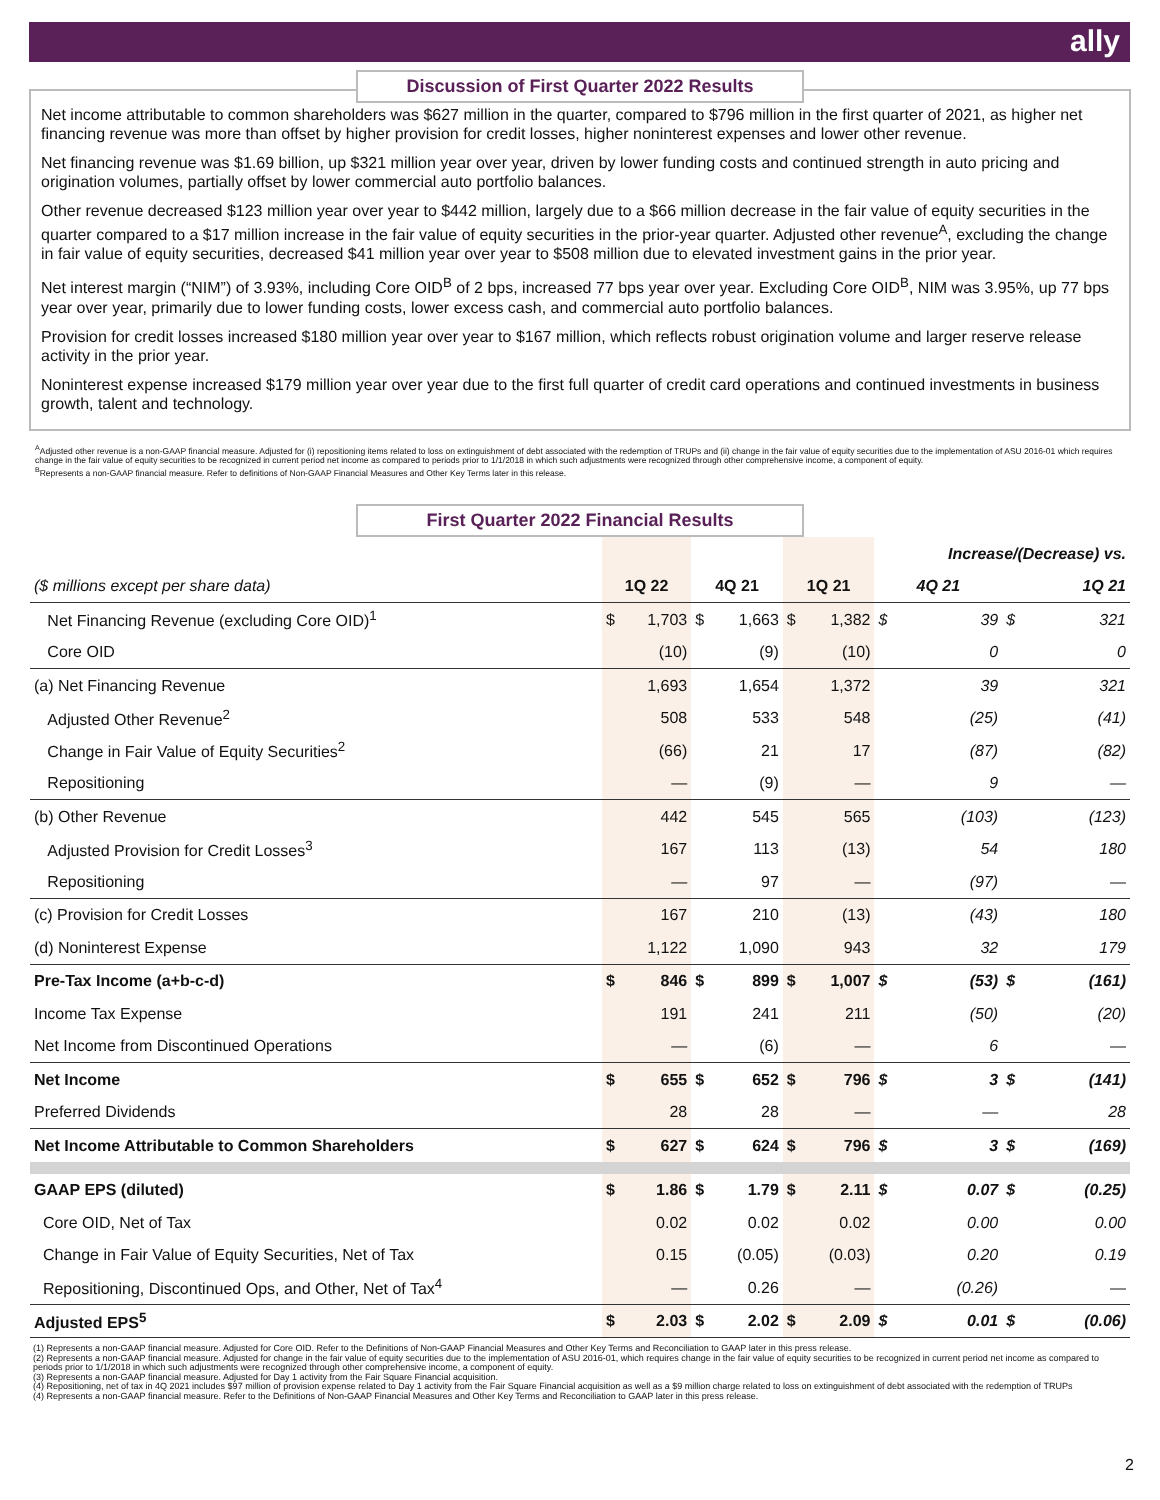ally
Discussion of First Quarter 2022 Results
Net income attributable to common shareholders was $627 million in the quarter, compared to $796 million in the first quarter of 2021, as higher net financing revenue was more than offset by higher provision for credit losses, higher noninterest expenses and lower other revenue.
Net financing revenue was $1.69 billion, up $321 million year over year, driven by lower funding costs and continued strength in auto pricing and origination volumes, partially offset by lower commercial auto portfolio balances.
Other revenue decreased $123 million year over year to $442 million, largely due to a $66 million decrease in the fair value of equity securities in the quarter compared to a $17 million increase in the fair value of equity securities in the prior-year quarter. Adjusted other revenue<sup>A</sup>, excluding the change in fair value of equity securities, decreased $41 million year over year to $508 million due to elevated investment gains in the prior year.
Net interest margin (“NIM”) of 3.93%, including Core OID<sup>B</sup> of 2 bps, increased 77 bps year over year. Excluding Core OID<sup>B</sup>, NIM was 3.95%, up 77 bps year over year, primarily due to lower funding costs, lower excess cash, and commercial auto portfolio balances.
Provision for credit losses increased $180 million year over year to $167 million, which reflects robust origination volume and larger reserve release activity in the prior year.
Noninterest expense increased $179 million year over year due to the first full quarter of credit card operations and continued investments in business growth, talent and technology.
<sup>A</sup>Adjusted other revenue is a non-GAAP financial measure. Adjusted for (i) repositioning items related to loss on extinguishment of debt associated with the redemption of TRUPs and (ii) change in the fair value of equity securities due to the implementation of ASU 2016-01 which requires change in the fair value of equity securities to be recognized in current period net income as compared to periods prior to 1/1/2018 in which such adjustments were recognized through other comprehensive income, a component of equity.
<sup>B</sup>Represents a non-GAAP financial measure. Refer to definitions of Non-GAAP Financial Measures and Other Key Terms later in this release.
First Quarter 2022 Financial Results
| | | | | | | | Increase/(Decrease) vs. | | | |
| ($ millions except per share data) | 1Q 22 | | 4Q 21 | | 1Q 21 | | 4Q 21 | | 1Q 21 | |
| Net Financing Revenue (excluding Core OID)<sup>1</sup> | $ | 1,703 | $ | 1,663 | $ | 1,382 | $ | 39 | $ | 321 |
| Core OID | | (10) | | (9) | | (10) | | 0 | | 0 |
| (a) Net Financing Revenue | | 1,693 | | 1,654 | | 1,372 | | 39 | | 321 |
| Adjusted Other Revenue<sup>2</sup> | | 508 | | 533 | | 548 | | (25) | | (41) |
| Change in Fair Value of Equity Securities<sup>2</sup> | | (66) | | 21 | | 17 | | (87) | | (82) |
| Repositioning | | — | | (9) | | — | | 9 | | — |
| (b) Other Revenue | | 442 | | 545 | | 565 | | (103) | | (123) |
| Adjusted Provision for Credit Losses<sup>3</sup> | | 167 | | 113 | | (13) | | 54 | | 180 |
| Repositioning | | — | | 97 | | — | | (97) | | — |
| (c) Provision for Credit Losses | | 167 | | 210 | | (13) | | (43) | | 180 |
| (d) Noninterest Expense | | 1,122 | | 1,090 | | 943 | | 32 | | 179 |
| Pre-Tax Income (a+b-c-d) | $ | 846 | $ | 899 | $ | 1,007 | $ | (53) | $ | (161) |
| Income Tax Expense | | 191 | | 241 | | 211 | | (50) | | (20) |
| Net Income from Discontinued Operations | | — | | (6) | | — | | 6 | | — |
| Net Income | $ | 655 | $ | 652 | $ | 796 | $ | 3 | $ | (141) |
| Preferred Dividends | | 28 | | 28 | | — | | — | | 28 |
| Net Income Attributable to Common Shareholders | $ | 627 | $ | 624 | $ | 796 | $ | 3 | $ | (169) |
| GAAP EPS (diluted) | $ | 1.86 | $ | 1.79 | $ | 2.11 | $ | 0.07 | $ | (0.25) |
| Core OID, Net of Tax | | 0.02 | | 0.02 | | 0.02 | | 0.00 | | 0.00 |
| Change in Fair Value of Equity Securities, Net of Tax | | 0.15 | | (0.05) | | (0.03) | | 0.20 | | 0.19 |
| Repositioning, Discontinued Ops, and Other, Net of Tax<sup>4</sup> | | — | | 0.26 | | — | | (0.26) | | — |
| Adjusted EPS<sup>5</sup> | $ | 2.03 | $ | 2.02 | $ | 2.09 | $ | 0.01 | $ | (0.06) |
(1) Represents a non-GAAP financial measure. Adjusted for Core OID. Refer to the Definitions of Non-GAAP Financial Measures and Other Key Terms and Reconciliation to GAAP later in this press release.
(2) Represents a non-GAAP financial measure. Adjusted for change in the fair value of equity securities due to the implementation of ASU 2016-01, which requires change in the fair value of equity securities to be recognized in current period net income as compared to periods prior to 1/1/2018 in which such adjustments were recognized through other comprehensive income, a component of equity.
(3) Represents a non-GAAP financial measure. Adjusted for Day 1 activity from the Fair Square Financial acquisition.
(4) Repositioning, net of tax in 4Q 2021 includes $97 million of provision expense related to Day 1 activity from the Fair Square Financial acquisition as well as a $9 million charge related to loss on extinguishment of debt associated with the redemption of TRUPs
(4) Represents a non-GAAP financial measure. Refer to the Definitions of Non-GAAP Financial Measures and Other Key Terms and Reconciliation to GAAP later in this press release.
2